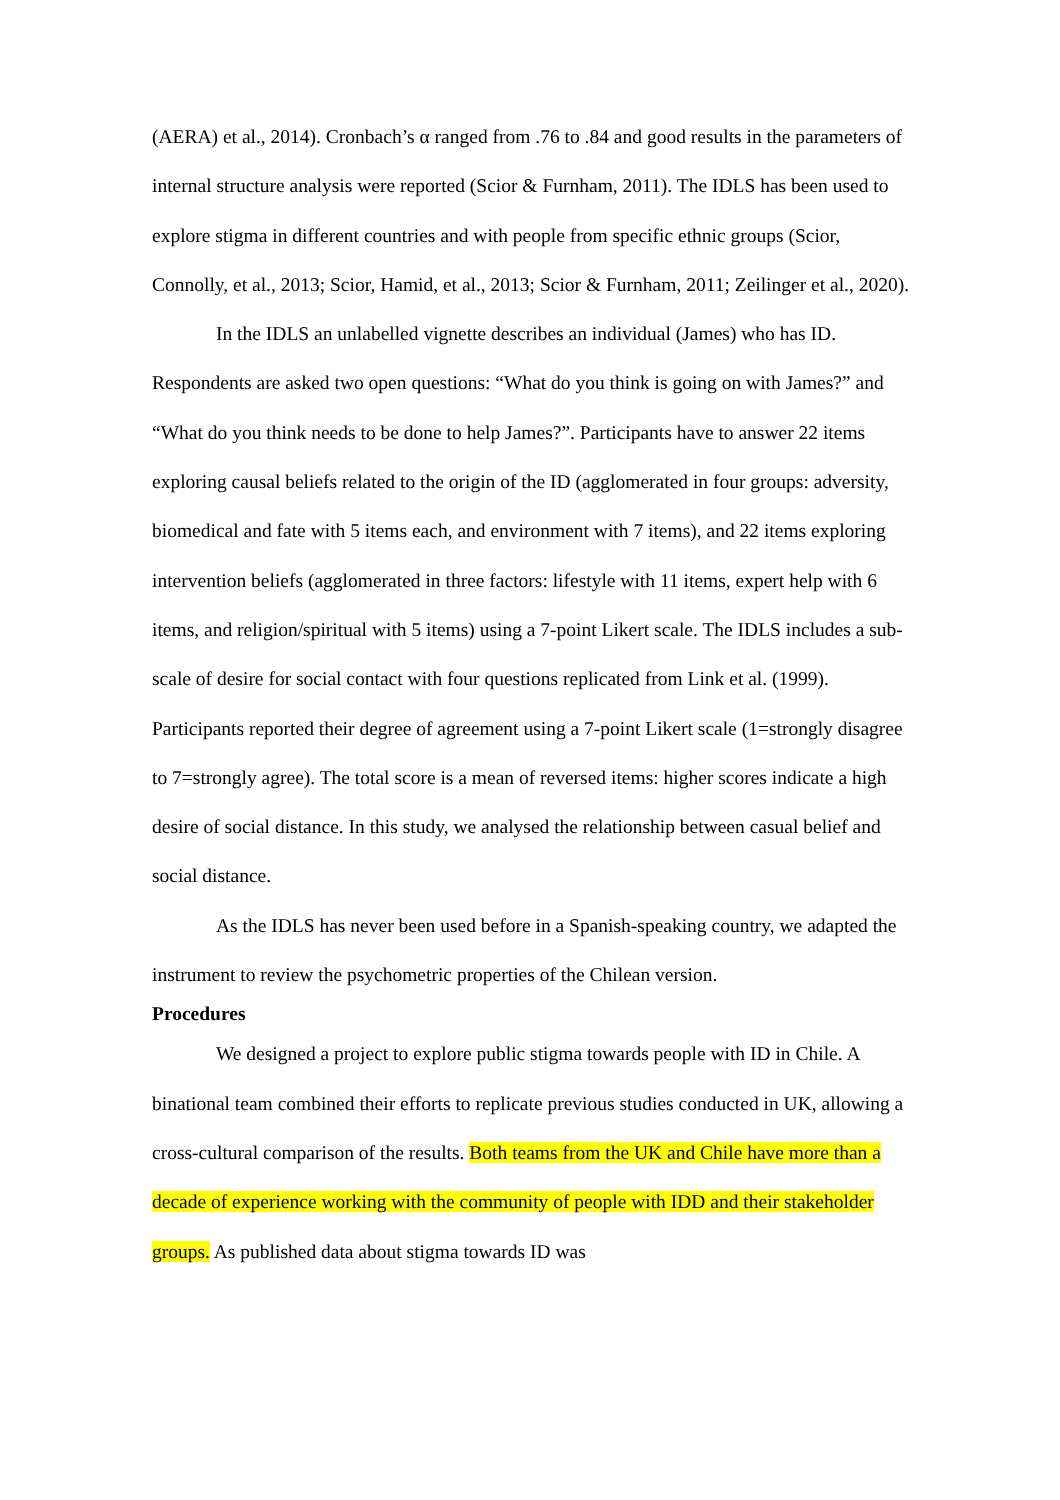(AERA) et al., 2014). Cronbach’s α ranged from .76 to .84 and good results in the parameters of internal structure analysis were reported (Scior & Furnham, 2011). The IDLS has been used to explore stigma in different countries and with people from specific ethnic groups (Scior, Connolly, et al., 2013; Scior, Hamid, et al., 2013; Scior & Furnham, 2011; Zeilinger et al., 2020).
In the IDLS an unlabelled vignette describes an individual (James) who has ID. Respondents are asked two open questions: “What do you think is going on with James?” and “What do you think needs to be done to help James?”. Participants have to answer 22 items exploring causal beliefs related to the origin of the ID (agglomerated in four groups: adversity, biomedical and fate with 5 items each, and environment with 7 items), and 22 items exploring intervention beliefs (agglomerated in three factors: lifestyle with 11 items, expert help with 6 items, and religion/spiritual with 5 items) using a 7-point Likert scale. The IDLS includes a sub-scale of desire for social contact with four questions replicated from Link et al. (1999). Participants reported their degree of agreement using a 7-point Likert scale (1=strongly disagree to 7=strongly agree). The total score is a mean of reversed items: higher scores indicate a high desire of social distance. In this study, we analysed the relationship between casual belief and social distance.
As the IDLS has never been used before in a Spanish-speaking country, we adapted the instrument to review the psychometric properties of the Chilean version.
Procedures
We designed a project to explore public stigma towards people with ID in Chile. A binational team combined their efforts to replicate previous studies conducted in UK, allowing a cross-cultural comparison of the results. Both teams from the UK and Chile have more than a decade of experience working with the community of people with IDD and their stakeholder groups. As published data about stigma towards ID was